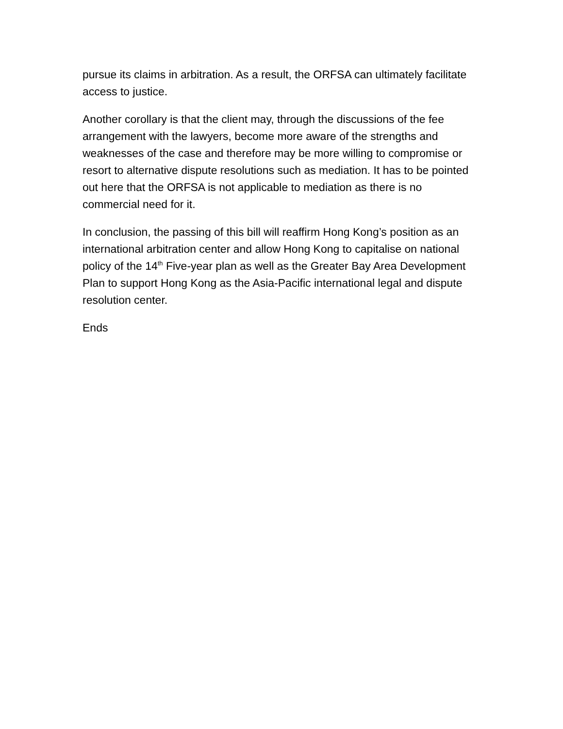pursue its claims in arbitration. As a result, the ORFSA can ultimately facilitate access to justice.
Another corollary is that the client may, through the discussions of the fee arrangement with the lawyers, become more aware of the strengths and weaknesses of the case and therefore may be more willing to compromise or resort to alternative dispute resolutions such as mediation. It has to be pointed out here that the ORFSA is not applicable to mediation as there is no commercial need for it.
In conclusion, the passing of this bill will reaffirm Hong Kong’s position as an international arbitration center and allow Hong Kong to capitalise on national policy of the 14<sup>th</sup> Five-year plan as well as the Greater Bay Area Development Plan to support Hong Kong as the Asia-Pacific international legal and dispute resolution center.
Ends